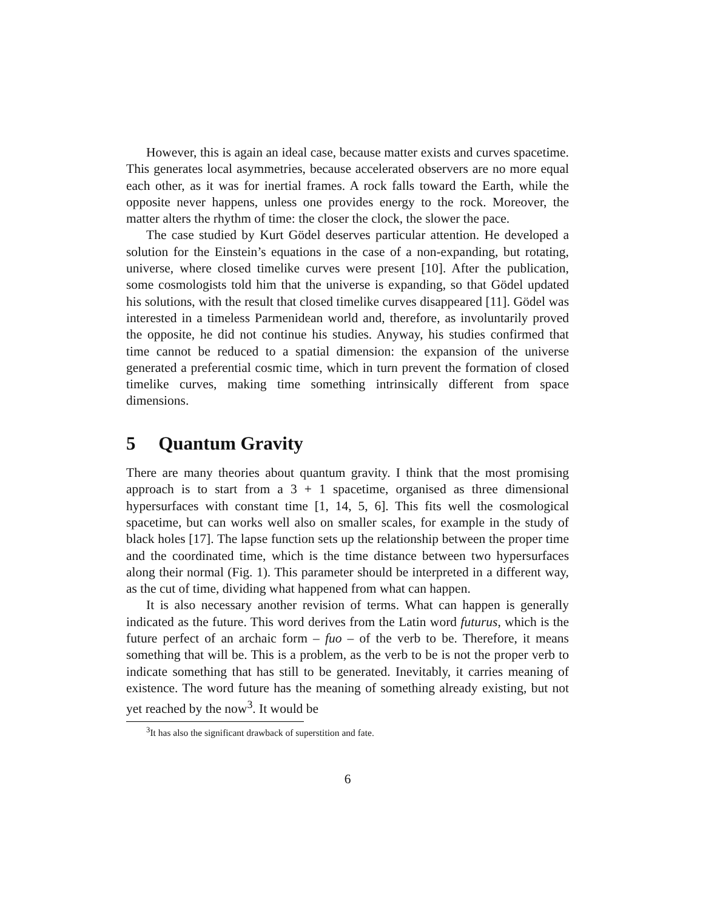However, this is again an ideal case, because matter exists and curves spacetime. This generates local asymmetries, because accelerated observers are no more equal each other, as it was for inertial frames. A rock falls toward the Earth, while the opposite never happens, unless one provides energy to the rock. Moreover, the matter alters the rhythm of time: the closer the clock, the slower the pace.
The case studied by Kurt Gödel deserves particular attention. He developed a solution for the Einstein’s equations in the case of a non-expanding, but rotating, universe, where closed timelike curves were present [10]. After the publication, some cosmologists told him that the universe is expanding, so that Gödel updated his solutions, with the result that closed timelike curves disappeared [11]. Gödel was interested in a timeless Parmenidean world and, therefore, as involuntarily proved the opposite, he did not continue his studies. Anyway, his studies confirmed that time cannot be reduced to a spatial dimension: the expansion of the universe generated a preferential cosmic time, which in turn prevent the formation of closed timelike curves, making time something intrinsically different from space dimensions.
5 Quantum Gravity
There are many theories about quantum gravity. I think that the most promising approach is to start from a 3 + 1 spacetime, organised as three dimensional hypersurfaces with constant time [1, 14, 5, 6]. This fits well the cosmological spacetime, but can works well also on smaller scales, for example in the study of black holes [17]. The lapse function sets up the relationship between the proper time and the coordinated time, which is the time distance between two hypersurfaces along their normal (Fig. 1). This parameter should be interpreted in a different way, as the cut of time, dividing what happened from what can happen.
It is also necessary another revision of terms. What can happen is generally indicated as the future. This word derives from the Latin word futurus, which is the future perfect of an archaic form – fuo – of the verb to be. Therefore, it means something that will be. This is a problem, as the verb to be is not the proper verb to indicate something that has still to be generated. Inevitably, it carries meaning of existence. The word future has the meaning of something already existing, but not yet reached by the now<sup>3</sup>. It would be
<sup>3</sup> It has also the significant drawback of superstition and fate.
6